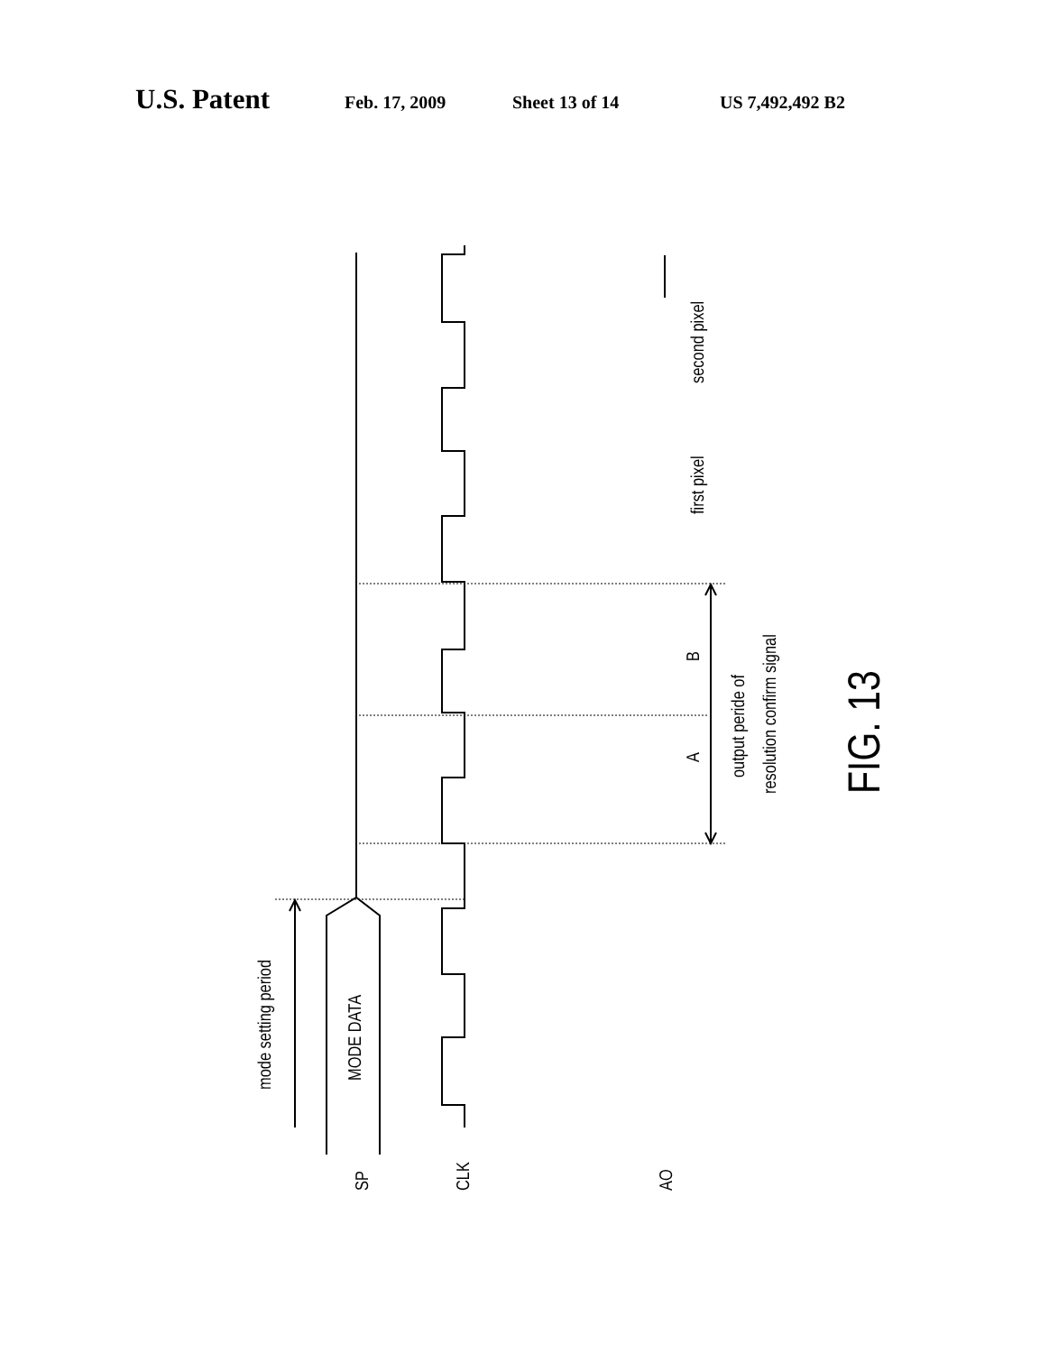U.S. Patent Feb. 17, 2009 Sheet 13 of 14 US 7,492,492 B2
mode setting period
MODE DATA
SP
CLK
AO
first pixel
second pixel
B
A
output peride of
resolution confirm signal
FIG. 13